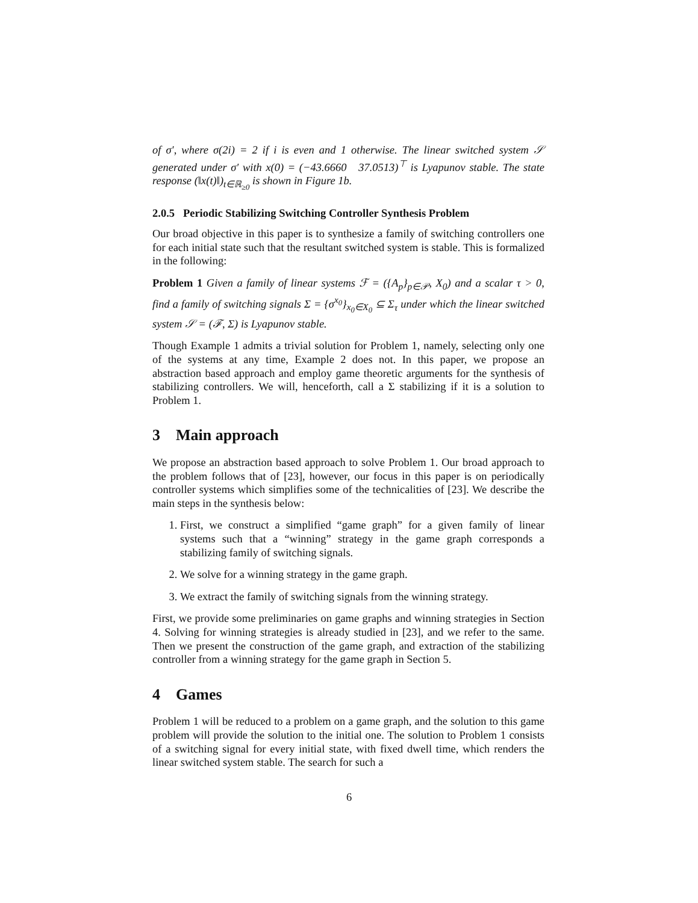of σ′, where σ(2i) = 2 if i is even and 1 otherwise. The linear switched system 𝒮 generated under σ′ with x(0) = (−43.6660 37.0513)<sup>⊤</sup> is Lyapunov stable. The state response (‖x(t)‖)<sub>t∈ℝ<sub>≥0</sub></sub> is shown in Figure 1b.
2.0.5 Periodic Stabilizing Switching Controller Synthesis Problem
Our broad objective in this paper is to synthesize a family of switching controllers one for each initial state such that the resultant switched system is stable. This is formalized in the following:
Problem 1 Given a family of linear systems ℱ = ({A<sub>p</sub>}<sub>p∈𝒫</sub>, X<sub>0</sub>) and a scalar τ > 0, find a family of switching signals Σ = {σ<sup>x<sub>0</sub></sup>}<sub>x<sub>0</sub>∈X<sub>0</sub></sub> ⊆ Σ<sub>τ</sub> under which the linear switched system 𝒮 = (ℱ, Σ) is Lyapunov stable.
Though Example 1 admits a trivial solution for Problem 1, namely, selecting only one of the systems at any time, Example 2 does not. In this paper, we propose an abstraction based approach and employ game theoretic arguments for the synthesis of stabilizing controllers. We will, henceforth, call a Σ stabilizing if it is a solution to Problem 1.
3 Main approach
We propose an abstraction based approach to solve Problem 1. Our broad approach to the problem follows that of [23], however, our focus in this paper is on periodically controller systems which simplifies some of the technicalities of [23]. We describe the main steps in the synthesis below:
1. First, we construct a simplified “game graph” for a given family of linear systems such that a “winning” strategy in the game graph corresponds a stabilizing family of switching signals.
2. We solve for a winning strategy in the game graph.
3. We extract the family of switching signals from the winning strategy.
First, we provide some preliminaries on game graphs and winning strategies in Section 4. Solving for winning strategies is already studied in [23], and we refer to the same. Then we present the construction of the game graph, and extraction of the stabilizing controller from a winning strategy for the game graph in Section 5.
4 Games
Problem 1 will be reduced to a problem on a game graph, and the solution to this game problem will provide the solution to the initial one. The solution to Problem 1 consists of a switching signal for every initial state, with fixed dwell time, which renders the linear switched system stable. The search for such a
6